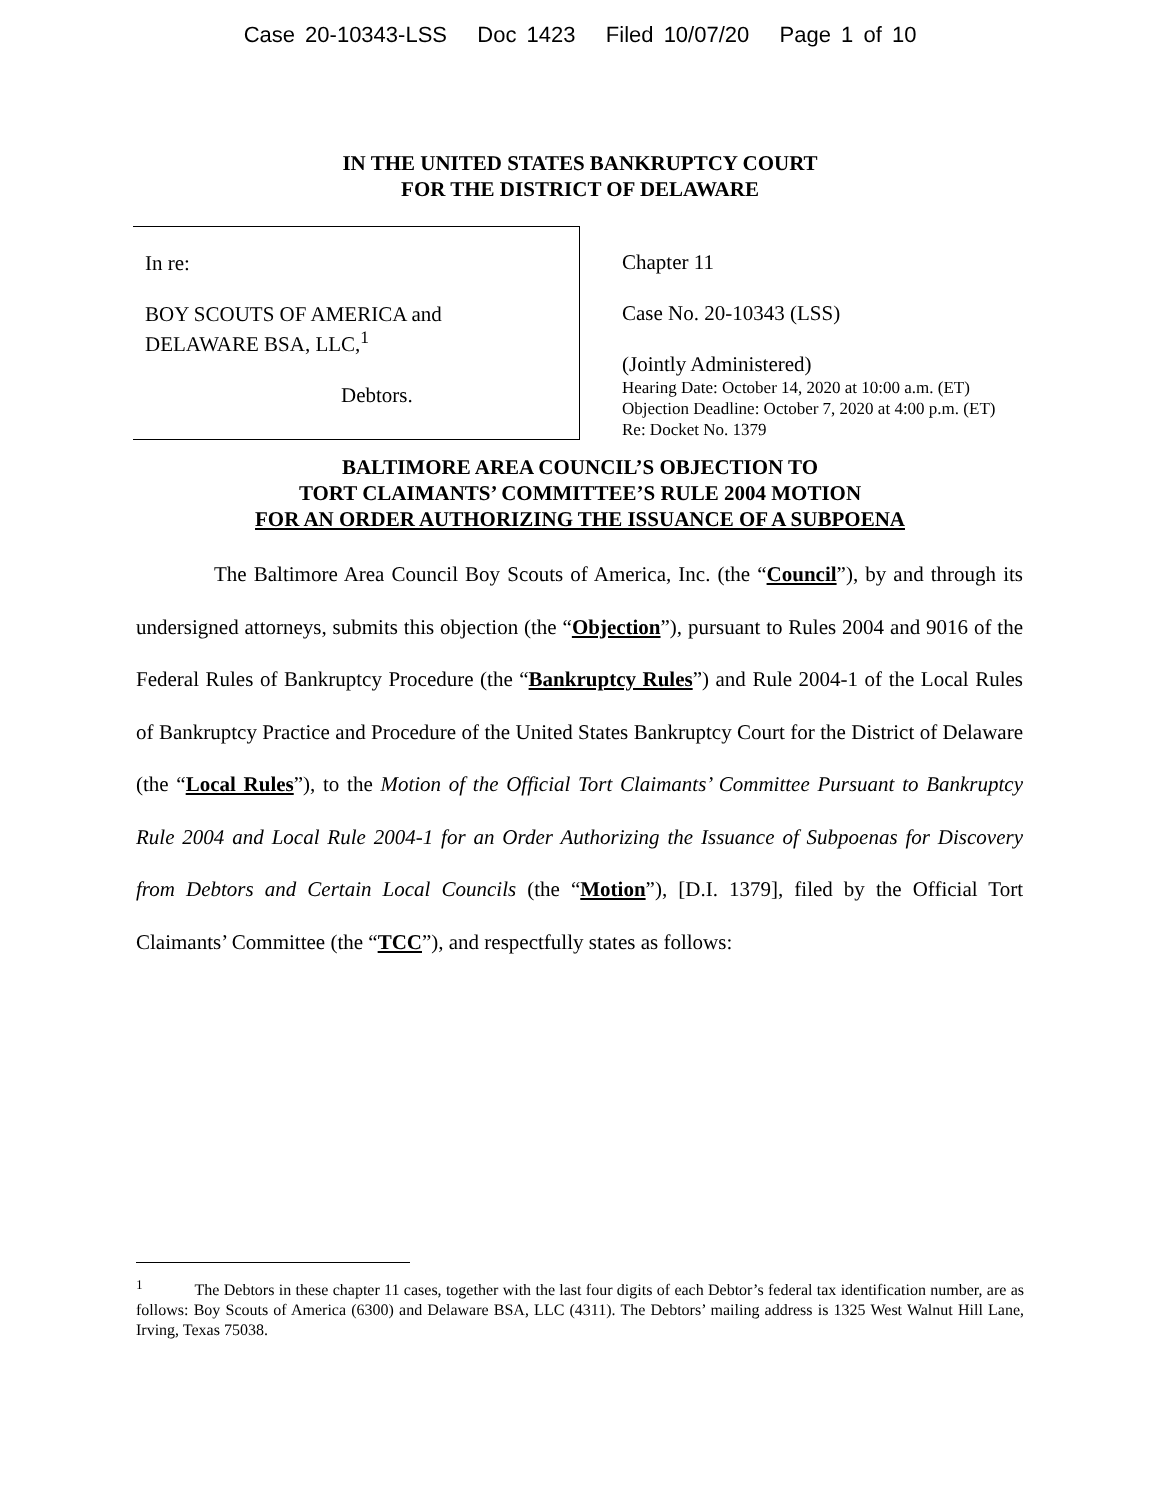Case 20-10343-LSS Doc 1423 Filed 10/07/20 Page 1 of 10
IN THE UNITED STATES BANKRUPTCY COURT
FOR THE DISTRICT OF DELAWARE
In re:
BOY SCOUTS OF AMERICA and
DELAWARE BSA, LLC,<sup>1</sup>
Debtors.
Chapter 11
Case No. 20-10343 (LSS)
(Jointly Administered)
Hearing Date: October 14, 2020 at 10:00 a.m. (ET)
Objection Deadline: October 7, 2020 at 4:00 p.m. (ET)
Re: Docket No. 1379
BALTIMORE AREA COUNCIL’S OBJECTION TO
TORT CLAIMANTS’ COMMITTEE’S RULE 2004 MOTION
FOR AN ORDER AUTHORIZING THE ISSUANCE OF A SUBPOENA
The Baltimore Area Council Boy Scouts of America, Inc. (the “Council”), by and through its undersigned attorneys, submits this objection (the “Objection”), pursuant to Rules 2004 and 9016 of the Federal Rules of Bankruptcy Procedure (the “Bankruptcy Rules”) and Rule 2004-1 of the Local Rules of Bankruptcy Practice and Procedure of the United States Bankruptcy Court for the District of Delaware (the “Local Rules”), to the Motion of the Official Tort Claimants’ Committee Pursuant to Bankruptcy Rule 2004 and Local Rule 2004-1 for an Order Authorizing the Issuance of Subpoenas for Discovery from Debtors and Certain Local Councils (the “Motion”), [D.I. 1379], filed by the Official Tort Claimants’ Committee (the “TCC”), and respectfully states as follows:
<sup>1</sup> The Debtors in these chapter 11 cases, together with the last four digits of each Debtor’s federal tax identification number, are as follows: Boy Scouts of America (6300) and Delaware BSA, LLC (4311). The Debtors’ mailing address is 1325 West Walnut Hill Lane, Irving, Texas 75038.